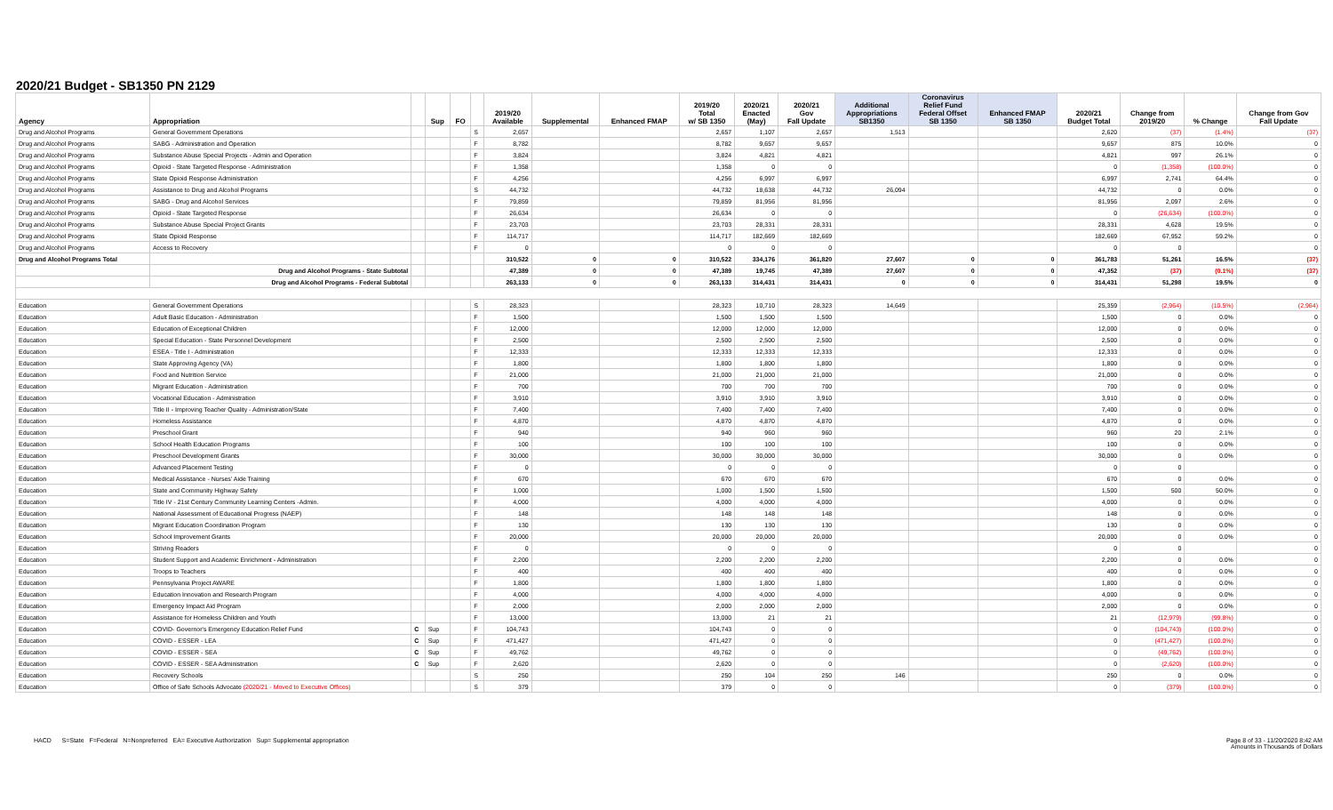2020/21 Budget - SB1350 PN 2129
| Agency | Appropriation | | Sup | FO | | 2019/20 Available | Supplemental | Enhanced FMAP | 2019/20 Total w/ SB 1350 | 2020/21 Enacted (May) | 2020/21 Gov Fall Update | Additional Appropriations SB1350 | Coronavirus Relief Fund Federal Offset SB 1350 | Enhanced FMAP SB 1350 | 2020/21 Budget Total | Change from 2019/20 | % Change | Change from Gov Fall Update |
| --- | --- | --- | --- | --- | --- | --- | --- | --- | --- | --- | --- | --- | --- | --- | --- | --- | --- | --- |
| Drug and Alcohol Programs | General Government Operations | | | | S | 2,657 | | | 2,657 | 1,107 | 2,657 | 1,513 | | | 2,620 | (37) | (1.4%) | (37) |
| Drug and Alcohol Programs | SABG - Administration and Operation | | | | F | 8,782 | | | 8,782 | 9,657 | 9,657 | | | | 9,657 | 875 | 10.0% | 0 |
| Drug and Alcohol Programs | Substance Abuse Special Projects - Admin and Operation | | | | F | 3,824 | | | 3,824 | 4,821 | 4,821 | | | | 4,821 | 997 | 26.1% | 0 |
| Drug and Alcohol Programs | Opioid - State Targeted Response - Administration | | | | F | 1,358 | | | 1,358 | 0 | 0 | | | | 0 | (1,358) | (100.0%) | 0 |
| Drug and Alcohol Programs | State Opioid Response Administration | | | | F | 4,256 | | | 4,256 | 6,997 | 6,997 | | | | 6,997 | 2,741 | 64.4% | 0 |
| Drug and Alcohol Programs | Assistance to Drug and Alcohol Programs | | | | S | 44,732 | | | 44,732 | 18,638 | 44,732 | 26,094 | | | 44,732 | 0 | 0.0% | 0 |
| Drug and Alcohol Programs | SABG - Drug and Alcohol Services | | | | F | 79,859 | | | 79,859 | 81,956 | 81,956 | | | | 81,956 | 2,097 | 2.6% | 0 |
| Drug and Alcohol Programs | Opioid - State Targeted Response | | | | F | 26,634 | | | 26,634 | 0 | 0 | | | | 0 | (26,634) | (100.0%) | 0 |
| Drug and Alcohol Programs | Substance Abuse Special Project Grants | | | | F | 23,703 | | | 23,703 | 28,331 | 28,331 | | | | 28,331 | 4,628 | 19.5% | 0 |
| Drug and Alcohol Programs | State Opioid Response | | | | F | 114,717 | | | 114,717 | 182,669 | 182,669 | | | | 182,669 | 67,952 | 59.2% | 0 |
| Drug and Alcohol Programs | Access to Recovery | | | | F | 0 | | | 0 | 0 | 0 | | | | 0 | 0 | | 0 |
| Drug and Alcohol Programs Total | | | | | | 310,522 | 0 | 0 | 310,522 | 334,176 | 361,820 | 27,607 | 0 | 0 | 361,783 | 51,261 | 16.5% | (37) |
| | Drug and Alcohol Programs - State Subtotal | | | | | 47,389 | 0 | 0 | 47,389 | 19,745 | 47,389 | 27,607 | 0 | 0 | 47,352 | (37) | (0.1%) | (37) |
| | Drug and Alcohol Programs - Federal Subtotal | | | | | 263,133 | 0 | 0 | 263,133 | 314,431 | 314,431 | 0 | 0 | 0 | 314,431 | 51,298 | 19.5% | 0 |
| Education | General Government Operations | | | | S | 28,323 | | | 28,323 | 10,710 | 28,323 | 14,649 | | | 25,359 | (2,964) | (10.5%) | (2,964) |
| Education | Adult Basic Education - Administration | | | | F | 1,500 | | | 1,500 | 1,500 | 1,500 | | | | 1,500 | 0 | 0.0% | 0 |
| Education | Education of Exceptional Children | | | | F | 12,000 | | | 12,000 | 12,000 | 12,000 | | | | 12,000 | 0 | 0.0% | 0 |
| Education | Special Education - State Personnel Development | | | | F | 2,500 | | | 2,500 | 2,500 | 2,500 | | | | 2,500 | 0 | 0.0% | 0 |
| Education | ESEA - Title I - Administration | | | | F | 12,333 | | | 12,333 | 12,333 | 12,333 | | | | 12,333 | 0 | 0.0% | 0 |
| Education | State Approving Agency (VA) | | | | F | 1,800 | | | 1,800 | 1,800 | 1,800 | | | | 1,800 | 0 | 0.0% | 0 |
| Education | Food and Nutrition Service | | | | F | 21,000 | | | 21,000 | 21,000 | 21,000 | | | | 21,000 | 0 | 0.0% | 0 |
| Education | Migrant Education - Administration | | | | F | 700 | | | 700 | 700 | 700 | | | | 700 | 0 | 0.0% | 0 |
| Education | Vocational Education - Administration | | | | F | 3,910 | | | 3,910 | 3,910 | 3,910 | | | | 3,910 | 0 | 0.0% | 0 |
| Education | Title II - Improving Teacher Quality - Administration/State | | | | F | 7,400 | | | 7,400 | 7,400 | 7,400 | | | | 7,400 | 0 | 0.0% | 0 |
| Education | Homeless Assistance | | | | F | 4,870 | | | 4,870 | 4,870 | 4,870 | | | | 4,870 | 0 | 0.0% | 0 |
| Education | Preschool Grant | | | | F | 940 | | | 940 | 960 | 960 | | | | 960 | 20 | 2.1% | 0 |
| Education | School Health Education Programs | | | | F | 100 | | | 100 | 100 | 100 | | | | 100 | 0 | 0.0% | 0 |
| Education | Preschool Development Grants | | | | F | 30,000 | | | 30,000 | 30,000 | 30,000 | | | | 30,000 | 0 | 0.0% | 0 |
| Education | Advanced Placement Testing | | | | F | 0 | | | 0 | 0 | 0 | | | | 0 | 0 | | 0 |
| Education | Medical Assistance - Nurses' Aide Training | | | | F | 670 | | | 670 | 670 | 670 | | | | 670 | 0 | 0.0% | 0 |
| Education | State and Community Highway Safety | | | | F | 1,000 | | | 1,000 | 1,500 | 1,500 | | | | 1,500 | 500 | 50.0% | 0 |
| Education | Title IV - 21st Century Community Learning Centers -Admin. | | | | F | 4,000 | | | 4,000 | 4,000 | 4,000 | | | | 4,000 | 0 | 0.0% | 0 |
| Education | National Assessment of Educational Progress (NAEP) | | | | F | 148 | | | 148 | 148 | 148 | | | | 148 | 0 | 0.0% | 0 |
| Education | Migrant Education Coordination Program | | | | F | 130 | | | 130 | 130 | 130 | | | | 130 | 0 | 0.0% | 0 |
| Education | School Improvement Grants | | | | F | 20,000 | | | 20,000 | 20,000 | 20,000 | | | | 20,000 | 0 | 0.0% | 0 |
| Education | Striving Readers | | | | F | 0 | | | 0 | 0 | 0 | | | | 0 | 0 | | 0 |
| Education | Student Support and Academic Enrichment - Administration | | | | F | 2,200 | | | 2,200 | 2,200 | 2,200 | | | | 2,200 | 0 | 0.0% | 0 |
| Education | Troops to Teachers | | | | F | 400 | | | 400 | 400 | 400 | | | | 400 | 0 | 0.0% | 0 |
| Education | Pennsylvania Project AWARE | | | | F | 1,800 | | | 1,800 | 1,800 | 1,800 | | | | 1,800 | 0 | 0.0% | 0 |
| Education | Education Innovation and Research Program | | | | F | 4,000 | | | 4,000 | 4,000 | 4,000 | | | | 4,000 | 0 | 0.0% | 0 |
| Education | Emergency Impact Aid Program | | | | F | 2,000 | | | 2,000 | 2,000 | 2,000 | | | | 2,000 | 0 | 0.0% | 0 |
| Education | Assistance for Homeless Children and Youth | | | | F | 13,000 | | | 13,000 | 21 | 21 | | | | 21 | (12,979) | (99.8%) | 0 |
| Education | COVID- Governor's Emergency Education Relief Fund | C | Sup | | F | 104,743 | | | 104,743 | 0 | 0 | | | | 0 | (104,743) | (100.0%) | 0 |
| Education | COVID - ESSER - LEA | C | Sup | | F | 471,427 | | | 471,427 | 0 | 0 | | | | 0 | (471,427) | (100.0%) | 0 |
| Education | COVID - ESSER - SEA | C | Sup | | F | 49,762 | | | 49,762 | 0 | 0 | | | | 0 | (49,762) | (100.0%) | 0 |
| Education | COVID - ESSER - SEA Administration | C | Sup | | F | 2,620 | | | 2,620 | 0 | 0 | | | | 0 | (2,620) | (100.0%) | 0 |
| Education | Recovery Schools | | | | S | 250 | | | 250 | 104 | 250 | 146 | | | 250 | 0 | 0.0% | 0 |
| Education | Office of Safe Schools Advocate (2020/21 - Moved to Executive Offices) | | | | S | 379 | | | 379 | 0 | 0 | | | | 0 | (379) | (100.0%) | 0 |
HACD S=State F=Federal N=Nonpreferred EA= Executive Authorization Sup= Supplemental appropriation
Page 8 of 33 - 11/20/2020 8:42 AM
Amounts in Thousands of Dollars